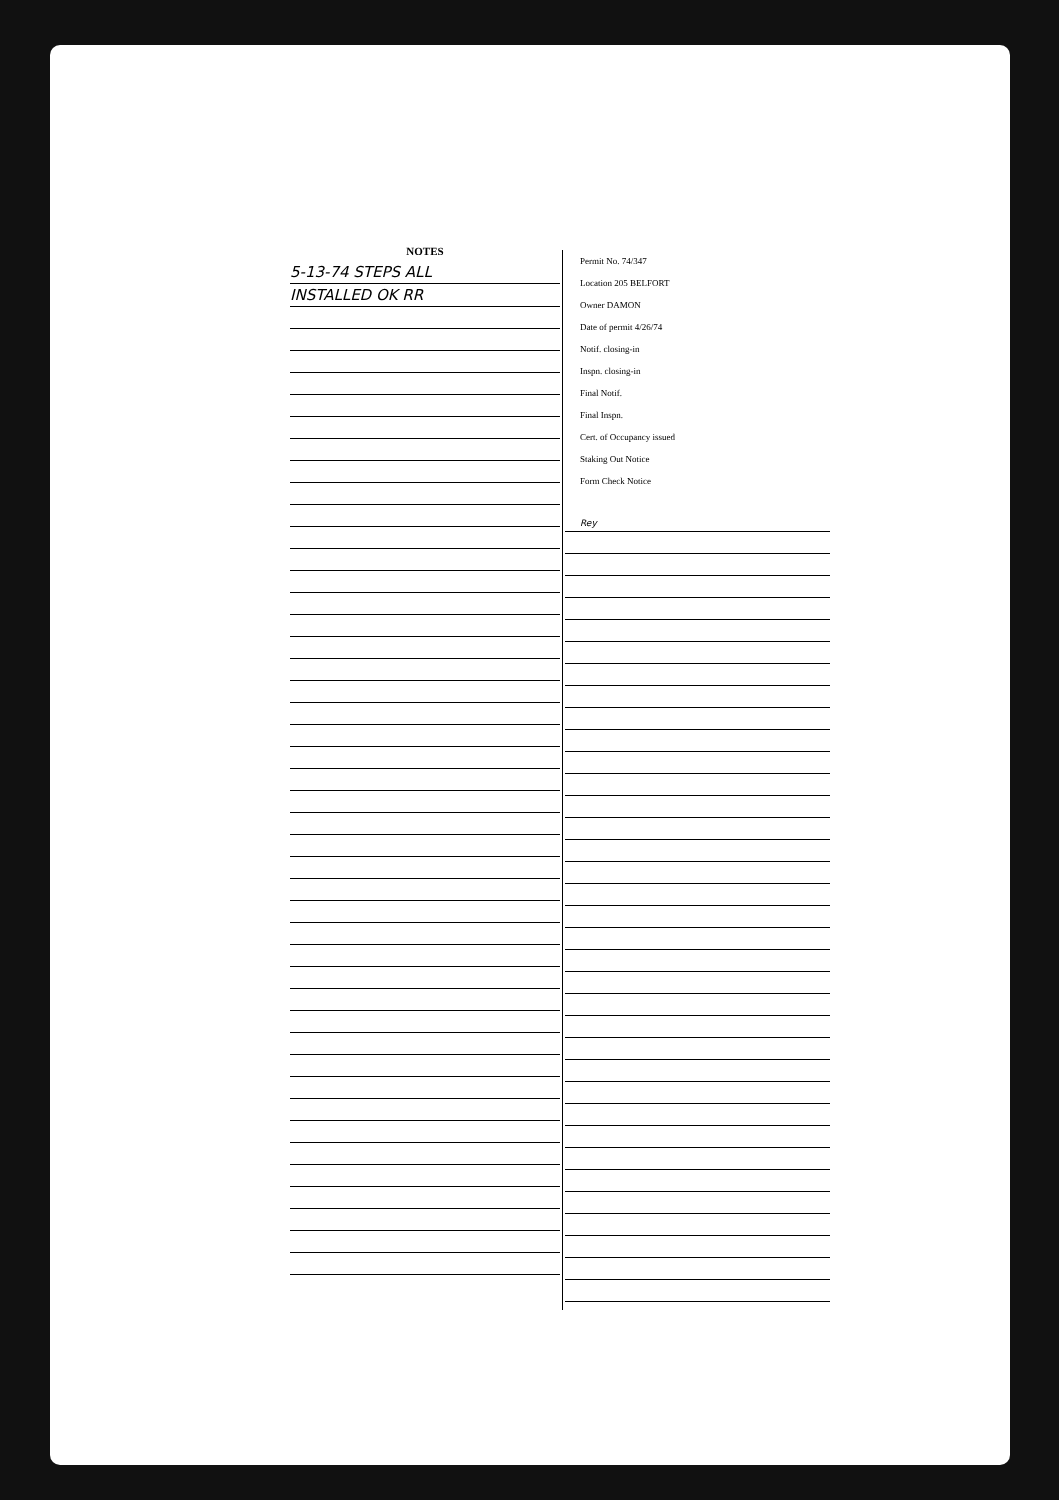Permit No. 74/347
Location 205 BELFORT
Owner DAMON
Date of permit 4/26/74
Notif. closing-in
Inspn. closing-in
Final Notif.
Final Inspn.
Cert. of Occupancy issued
Staking Out Notice
Form Check Notice
Rey
NOTES
5-13-74 STEPS ALL
INSTALLED OK RR